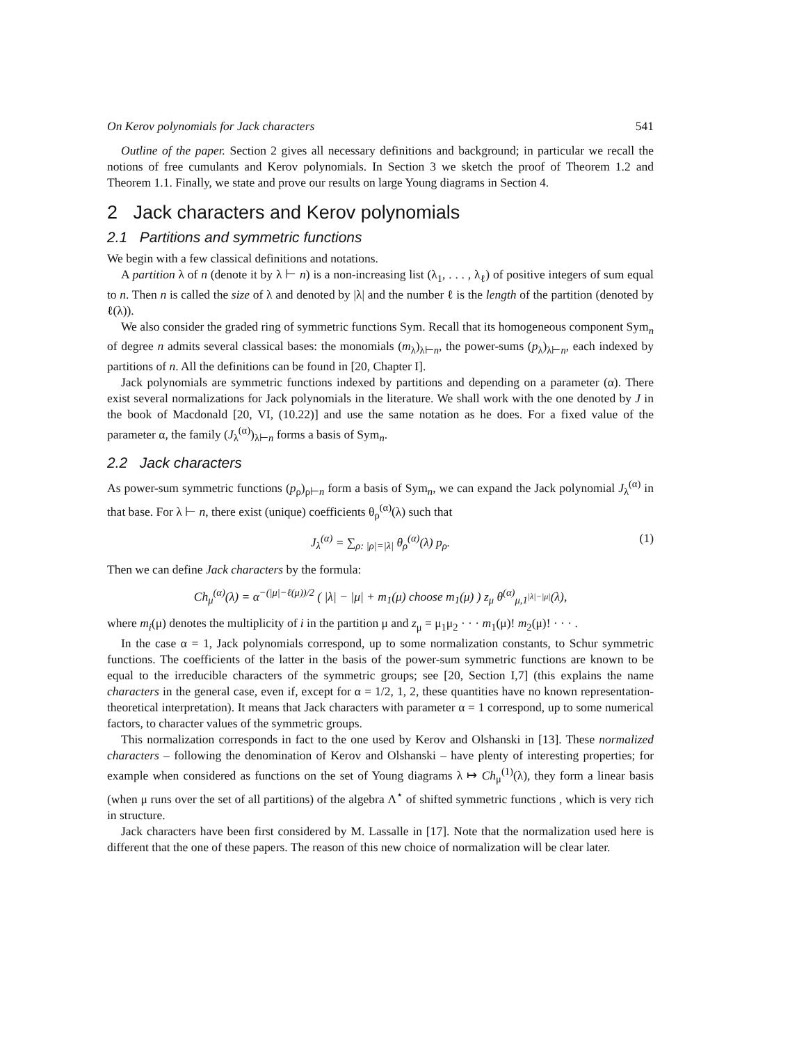On Kerov polynomials for Jack characters 541
Outline of the paper. Section 2 gives all necessary definitions and background; in particular we recall the notions of free cumulants and Kerov polynomials. In Section 3 we sketch the proof of Theorem 1.2 and Theorem 1.1. Finally, we state and prove our results on large Young diagrams in Section 4.
2 Jack characters and Kerov polynomials
2.1 Partitions and symmetric functions
We begin with a few classical definitions and notations.
A partition λ of n (denote it by λ ⊢ n) is a non-increasing list (λ<sub>1</sub>, . . . , λ<sub>ℓ</sub>) of positive integers of sum equal to n. Then n is called the size of λ and denoted by |λ| and the number ℓ is the length of the partition (denoted by ℓ(λ)).
We also consider the graded ring of symmetric functions Sym. Recall that its homogeneous component Sym<sub>n</sub> of degree n admits several classical bases: the monomials (m<sub>λ</sub>)<sub>λ⊢n</sub>, the power-sums (p<sub>λ</sub>)<sub>λ⊢n</sub>, each indexed by partitions of n. All the definitions can be found in [20, Chapter I].
Jack polynomials are symmetric functions indexed by partitions and depending on a parameter (α). There exist several normalizations for Jack polynomials in the literature. We shall work with the one denoted by J in the book of Macdonald [20, VI, (10.22)] and use the same notation as he does. For a fixed value of the parameter α, the family (J<sub>λ</sub><sup>(α)</sup>)<sub>λ⊢n</sub> forms a basis of Sym<sub>n</sub>.
2.2 Jack characters
As power-sum symmetric functions (p<sub>ρ</sub>)<sub>ρ⊢n</sub> form a basis of Sym<sub>n</sub>, we can expand the Jack polynomial J<sub>λ</sub><sup>(α)</sup> in that base. For λ ⊢ n, there exist (unique) coefficients θ<sub>ρ</sub><sup>(α)</sup>(λ) such that
J<sub>λ</sub><sup>(α)</sup> = ∑<sub>ρ: |ρ|=|λ|</sub> θ<sub>ρ</sub><sup>(α)</sup>(λ) p<sub>ρ</sub>. (1)
Then we can define Jack characters by the formula:
Ch<sub>μ</sub><sup>(α)</sup>(λ) = α<sup>−(|μ|−ℓ(μ))/2</sup> ( |λ| − |μ| + m<sub>1</sub>(μ) choose m<sub>1</sub>(μ) ) z<sub>μ</sub> θ<sup>(α)</sup><sub>μ,1<sup>|λ|−|μ|</sup></sub>(λ),
where m<sub>i</sub>(μ) denotes the multiplicity of i in the partition μ and z<sub>μ</sub> = μ<sub>1</sub>μ<sub>2</sub> · · · m<sub>1</sub>(μ)! m<sub>2</sub>(μ)! · · · .
In the case α = 1, Jack polynomials correspond, up to some normalization constants, to Schur symmetric functions. The coefficients of the latter in the basis of the power-sum symmetric functions are known to be equal to the irreducible characters of the symmetric groups; see [20, Section I,7] (this explains the name characters in the general case, even if, except for α = 1/2, 1, 2, these quantities have no known representation-theoretical interpretation). It means that Jack characters with parameter α = 1 correspond, up to some numerical factors, to character values of the symmetric groups.
This normalization corresponds in fact to the one used by Kerov and Olshanski in [13]. These normalized characters – following the denomination of Kerov and Olshanski – have plenty of interesting properties; for example when considered as functions on the set of Young diagrams λ ↦ Ch<sub>μ</sub><sup>(1)</sup>(λ), they form a linear basis (when μ runs over the set of all partitions) of the algebra Λ<sup>⋆</sup> of shifted symmetric functions , which is very rich in structure.
Jack characters have been first considered by M. Lassalle in [17]. Note that the normalization used here is different that the one of these papers. The reason of this new choice of normalization will be clear later.